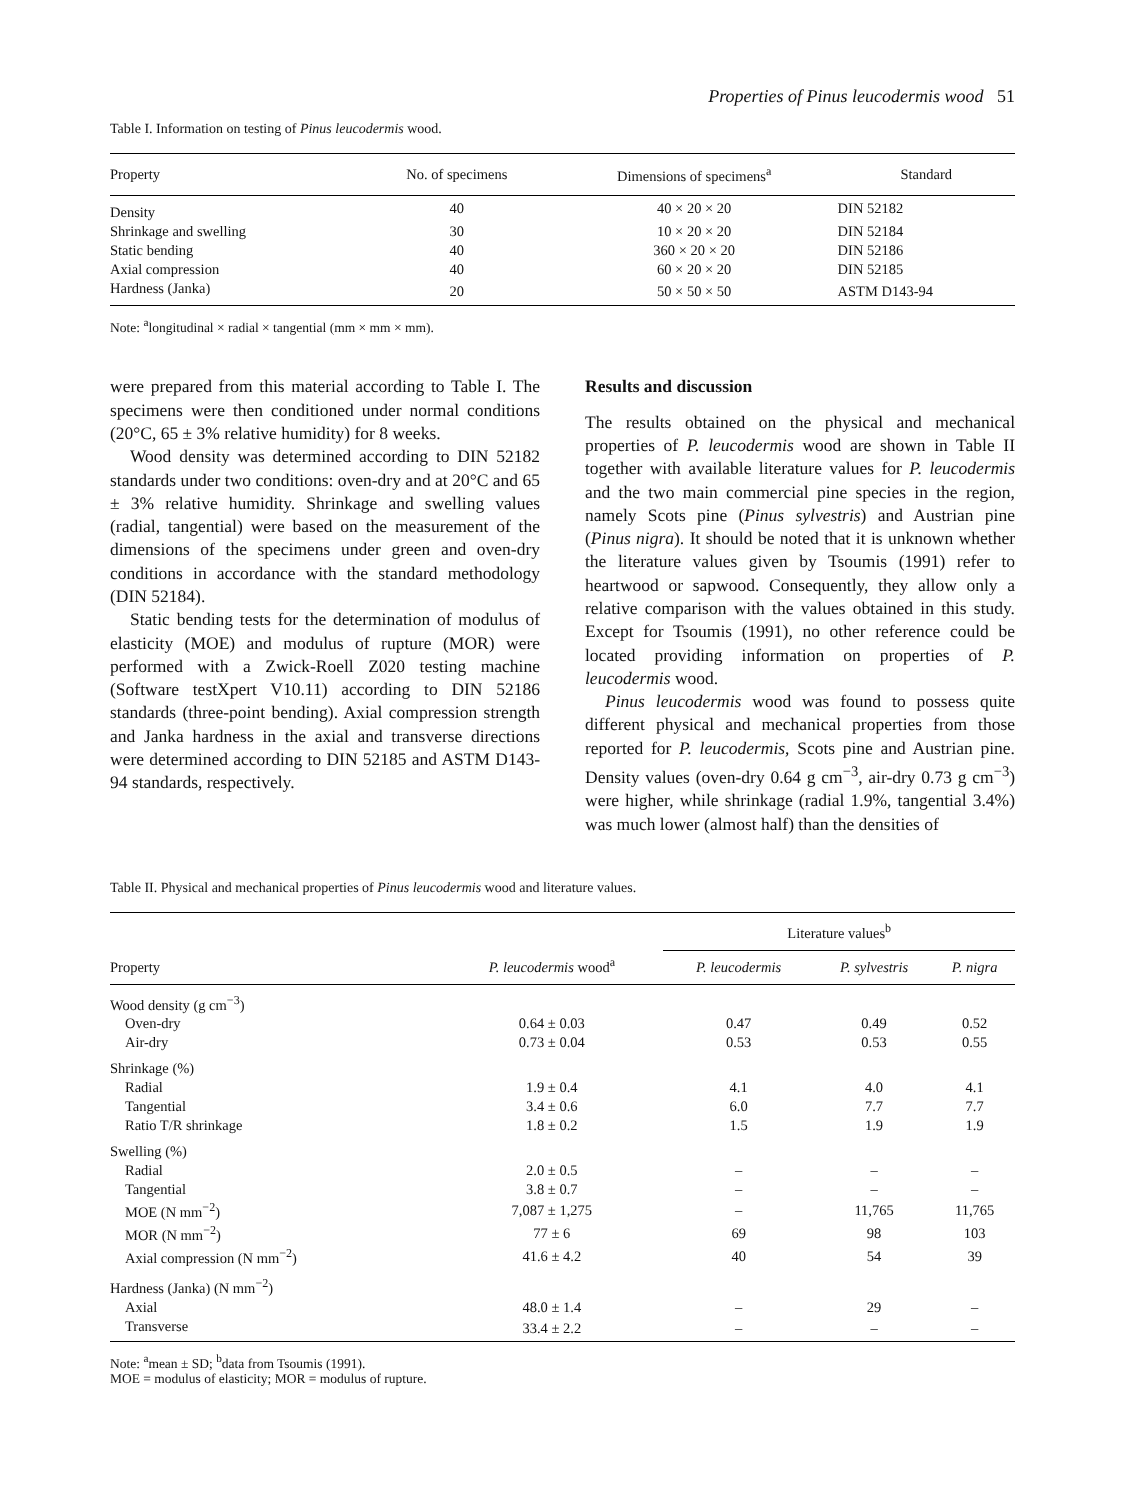Properties of Pinus leucodermis wood 51
Table I. Information on testing of Pinus leucodermis wood.
| Property | No. of specimens | Dimensions of specimens<sup>a</sup> | Standard |
| --- | --- | --- | --- |
| Density | 40 | 40 × 20 × 20 | DIN 52182 |
| Shrinkage and swelling | 30 | 10 × 20 × 20 | DIN 52184 |
| Static bending | 40 | 360 × 20 × 20 | DIN 52186 |
| Axial compression | 40 | 60 × 20 × 20 | DIN 52185 |
| Hardness (Janka) | 20 | 50 × 50 × 50 | ASTM D143-94 |
Note: <sup>a</sup>longitudinal × radial × tangential (mm × mm × mm).
were prepared from this material according to Table I. The specimens were then conditioned under normal conditions (20°C, 65 ± 3% relative humidity) for 8 weeks.
Wood density was determined according to DIN 52182 standards under two conditions: oven-dry and at 20°C and 65 ± 3% relative humidity. Shrinkage and swelling values (radial, tangential) were based on the measurement of the dimensions of the specimens under green and oven-dry conditions in accordance with the standard methodology (DIN 52184).
Static bending tests for the determination of modulus of elasticity (MOE) and modulus of rupture (MOR) were performed with a Zwick-Roell Z020 testing machine (Software testXpert V10.11) according to DIN 52186 standards (three-point bending). Axial compression strength and Janka hardness in the axial and transverse directions were determined according to DIN 52185 and ASTM D143-94 standards, respectively.
Results and discussion
The results obtained on the physical and mechanical properties of P. leucodermis wood are shown in Table II together with available literature values for P. leucodermis and the two main commercial pine species in the region, namely Scots pine (Pinus sylvestris) and Austrian pine (Pinus nigra). It should be noted that it is unknown whether the literature values given by Tsoumis (1991) refer to heartwood or sapwood. Consequently, they allow only a relative comparison with the values obtained in this study. Except for Tsoumis (1991), no other reference could be located providing information on properties of P. leucodermis wood.
Pinus leucodermis wood was found to possess quite different physical and mechanical properties from those reported for P. leucodermis, Scots pine and Austrian pine. Density values (oven-dry 0.64 g cm<sup>−3</sup>, air-dry 0.73 g cm<sup>−3</sup>) were higher, while shrinkage (radial 1.9%, tangential 3.4%) was much lower (almost half) than the densities of
Table II. Physical and mechanical properties of Pinus leucodermis wood and literature values.
| Property | P. leucodermis wood<sup>a</sup> | Literature values<sup>b</sup> | | |
| --- | --- | --- | --- | --- |
| | | P. leucodermis | P. sylvestris | P. nigra |
| Wood density (g cm<sup>−3</sup>) | | | | |
| Oven-dry | 0.64 ± 0.03 | 0.47 | 0.49 | 0.52 |
| Air-dry | 0.73 ± 0.04 | 0.53 | 0.53 | 0.55 |
| Shrinkage (%) | | | | |
| Radial | 1.9 ± 0.4 | 4.1 | 4.0 | 4.1 |
| Tangential | 3.4 ± 0.6 | 6.0 | 7.7 | 7.7 |
| Ratio T/R shrinkage | 1.8 ± 0.2 | 1.5 | 1.9 | 1.9 |
| Swelling (%) | | | | |
| Radial | 2.0 ± 0.5 | – | – | – |
| Tangential | 3.8 ± 0.7 | – | – | – |
| MOE (N mm<sup>−2</sup>) | 7,087 ± 1,275 | – | 11,765 | 11,765 |
| MOR (N mm<sup>−2</sup>) | 77 ± 6 | 69 | 98 | 103 |
| Axial compression (N mm<sup>−2</sup>) | 41.6 ± 4.2 | 40 | 54 | 39 |
| Hardness (Janka) (N mm<sup>−2</sup>) | | | | |
| Axial | 48.0 ± 1.4 | – | 29 | – |
| Transverse | 33.4 ± 2.2 | – | – | – |
Note: <sup>a</sup>mean ± SD; <sup>b</sup>data from Tsoumis (1991).
MOE = modulus of elasticity; MOR = modulus of rupture.